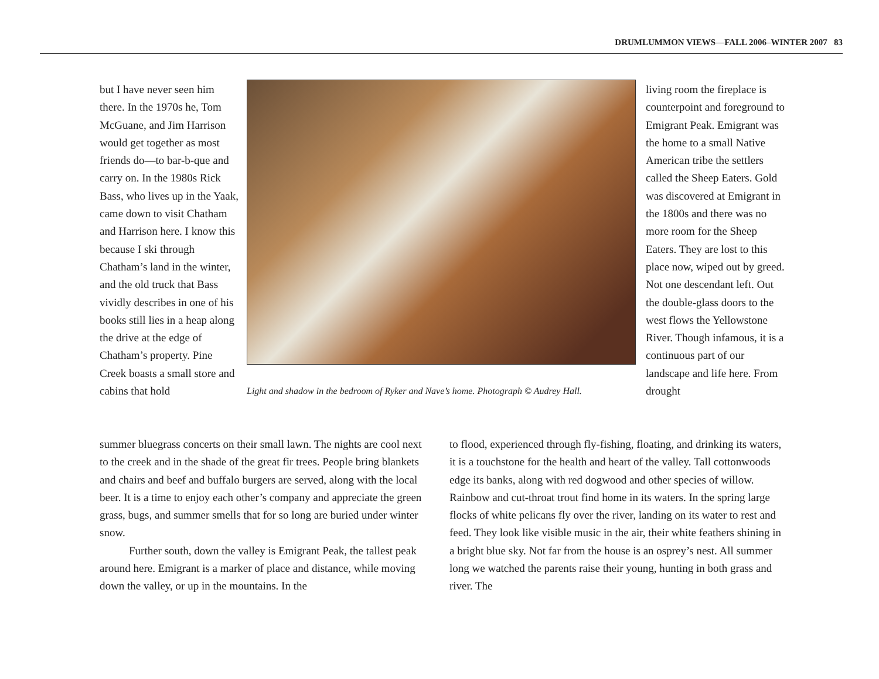DRUMLUMMON VIEWS—FALL 2006–WINTER 2007 83
but I have never seen him there. In the 1970s he, Tom McGuane, and Jim Harrison would get together as most friends do—to bar-b-que and carry on. In the 1980s Rick Bass, who lives up in the Yaak, came down to visit Chatham and Harrison here. I know this because I ski through Chatham’s land in the winter, and the old truck that Bass vividly describes in one of his books still lies in a heap along the drive at the edge of Chatham’s property. Pine Creek boasts a small store and cabins that hold
Light and shadow in the bedroom of Ryker and Nave’s home. Photograph © Audrey Hall.
living room the fireplace is counterpoint and foreground to Emigrant Peak. Emigrant was the home to a small Native American tribe the settlers called the Sheep Eaters. Gold was discovered at Emigrant in the 1800s and there was no more room for the Sheep Eaters. They are lost to this place now, wiped out by greed. Not one descendant left. Out the double-glass doors to the west flows the Yellowstone River. Though infamous, it is a continuous part of our landscape and life here. From drought
summer bluegrass concerts on their small lawn. The nights are cool next to the creek and in the shade of the great fir trees. People bring blankets and chairs and beef and buffalo burgers are served, along with the local beer. It is a time to enjoy each other’s company and appreciate the green grass, bugs, and summer smells that for so long are buried under winter snow.
Further south, down the valley is Emigrant Peak, the tallest peak around here. Emigrant is a marker of place and distance, while moving down the valley, or up in the mountains. In the
to flood, experienced through fly-fishing, floating, and drinking its waters, it is a touchstone for the health and heart of the valley. Tall cottonwoods edge its banks, along with red dogwood and other species of willow. Rainbow and cut-throat trout find home in its waters. In the spring large flocks of white pelicans fly over the river, landing on its water to rest and feed. They look like visible music in the air, their white feathers shining in a bright blue sky. Not far from the house is an osprey’s nest. All summer long we watched the parents raise their young, hunting in both grass and river. The